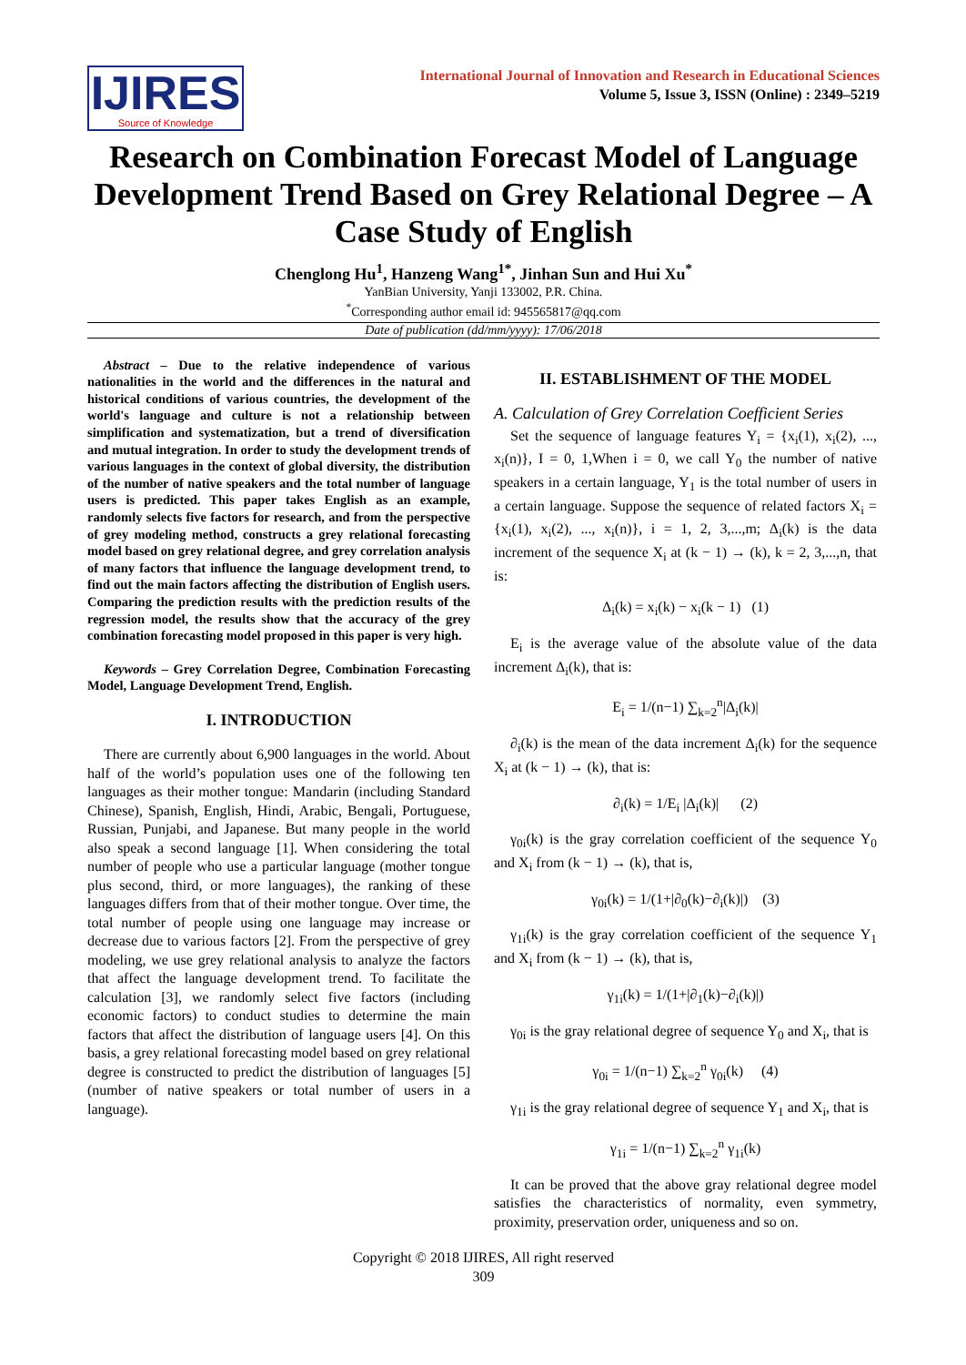IJIRES
Source of Knowledge
International Journal of Innovation and Research in Educational Sciences
Volume 5, Issue 3, ISSN (Online) : 2349–5219
Research on Combination Forecast Model of Language Development Trend Based on Grey Relational Degree – A Case Study of English
Chenglong Hu<sup>1</sup>, Hanzeng Wang<sup>1*</sup>, Jinhan Sun and Hui Xu<sup>*</sup>
YanBian University, Yanji 133002, P.R. China.
<sup>*</sup> Corresponding author email id: 945565817@qq.com
Date of publication (dd/mm/yyyy): 17/06/2018
Abstract – Due to the relative independence of various nationalities in the world and the differences in the natural and historical conditions of various countries, the development of the world's language and culture is not a relationship between simplification and systematization, but a trend of diversification and mutual integration. In order to study the development trends of various languages in the context of global diversity, the distribution of the number of native speakers and the total number of language users is predicted. This paper takes English as an example, randomly selects five factors for research, and from the perspective of grey modeling method, constructs a grey relational forecasting model based on grey relational degree, and grey correlation analysis of many factors that influence the language development trend, to find out the main factors affecting the distribution of English users. Comparing the prediction results with the prediction results of the regression model, the results show that the accuracy of the grey combination forecasting model proposed in this paper is very high.
Keywords – Grey Correlation Degree, Combination Forecasting Model, Language Development Trend, English.
I. INTRODUCTION
There are currently about 6,900 languages in the world. About half of the world’s population uses one of the following ten languages as their mother tongue: Mandarin (including Standard Chinese), Spanish, English, Hindi, Arabic, Bengali, Portuguese, Russian, Punjabi, and Japanese. But many people in the world also speak a second language [1]. When considering the total number of people who use a particular language (mother tongue plus second, third, or more languages), the ranking of these languages differs from that of their mother tongue. Over time, the total number of people using one language may increase or decrease due to various factors [2]. From the perspective of grey modeling, we use grey relational analysis to analyze the factors that affect the language development trend. To facilitate the calculation [3], we randomly select five factors (including economic factors) to conduct studies to determine the main factors that affect the distribution of language users [4]. On this basis, a grey relational forecasting model based on grey relational degree is constructed to predict the distribution of languages [5] (number of native speakers or total number of users in a language).
II. ESTABLISHMENT OF THE MODEL
A. Calculation of Grey Correlation Coefficient Series
Set the sequence of language features Y<sub>i</sub> = {x<sub>i</sub>(1), x<sub>i</sub>(2), ..., x<sub>i</sub>(n)}, I = 0, 1,When i = 0, we call Y<sub>0</sub> the number of native speakers in a certain language, Y<sub>1</sub> is the total number of users in a certain language. Suppose the sequence of related factors X<sub>i</sub> = {x<sub>i</sub>(1), x<sub>i</sub>(2), ..., x<sub>i</sub>(n)}, i = 1, 2, 3,...,m; Δ<sub>i</sub>(k) is the data increment of the sequence X<sub>i</sub> at (k − 1) → (k), k = 2, 3,...,n, that is:
Δ<sub>i</sub>(k) = x<sub>i</sub>(k) − x<sub>i</sub>(k − 1) (1)
E<sub>i</sub> is the average value of the absolute value of the data increment Δ<sub>i</sub>(k), that is:
E<sub>i</sub> = 1/(n−1) ∑<sub>k=2</sub><sup>n</sup>|Δ<sub>i</sub>(k)|
∂<sub>i</sub>(k) is the mean of the data increment Δ<sub>i</sub>(k) for the sequence X<sub>i</sub> at (k − 1) → (k), that is:
∂<sub>i</sub>(k) = 1/E<sub>i</sub> |Δ<sub>i</sub>(k)| (2)
γ<sub>0i</sub>(k) is the gray correlation coefficient of the sequence Y<sub>0</sub> and X<sub>i</sub> from (k − 1) → (k), that is,
γ<sub>0i</sub>(k) = 1/(1+|∂<sub>0</sub>(k)−∂<sub>i</sub>(k)|) (3)
γ<sub>1i</sub>(k) is the gray correlation coefficient of the sequence Y<sub>1</sub> and X<sub>i</sub> from (k − 1) → (k), that is,
γ<sub>1i</sub>(k) = 1/(1+|∂<sub>1</sub>(k)−∂<sub>i</sub>(k)|)
γ<sub>0i</sub> is the gray relational degree of sequence Y<sub>0</sub> and X<sub>i</sub>, that is
γ<sub>0i</sub> = 1/(n−1) ∑<sub>k=2</sub><sup>n</sup> γ<sub>0i</sub>(k) (4)
γ<sub>1i</sub> is the gray relational degree of sequence Y<sub>1</sub> and X<sub>i</sub>, that is
γ<sub>1i</sub> = 1/(n−1) ∑<sub>k=2</sub><sup>n</sup> γ<sub>1i</sub>(k)
It can be proved that the above gray relational degree model satisfies the characteristics of normality, even symmetry, proximity, preservation order, uniqueness and so on.
Copyright © 2018 IJIRES, All right reserved
309